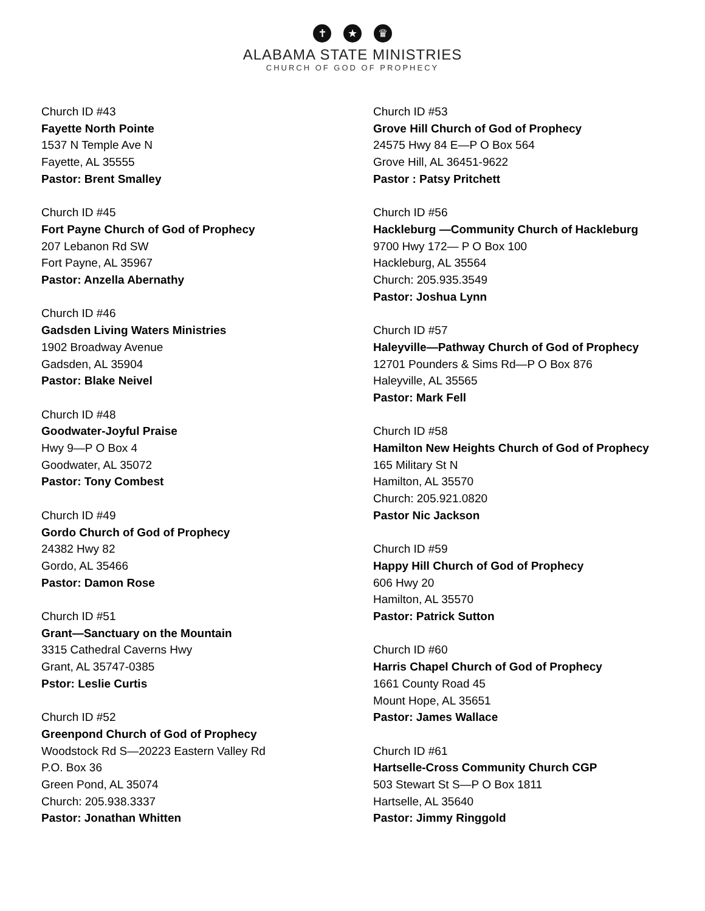✝ ★ ♛
ALABAMA STATE MINISTRIES
CHURCH OF GOD OF PROPHECY
Church ID #43
Fayette North Pointe
1537 N Temple Ave N
Fayette, AL 35555
Pastor: Brent Smalley
Church ID #45
Fort Payne Church of God of Prophecy
207 Lebanon Rd SW
Fort Payne, AL 35967
Pastor: Anzella Abernathy
Church ID #46
Gadsden Living Waters Ministries
1902 Broadway Avenue
Gadsden, AL 35904
Pastor: Blake Neivel
Church ID #48
Goodwater-Joyful Praise
Hwy 9—P O Box 4
Goodwater, AL 35072
Pastor: Tony Combest
Church ID #49
Gordo Church of God of Prophecy
24382 Hwy 82
Gordo, AL 35466
Pastor: Damon Rose
Church ID #51
Grant—Sanctuary on the Mountain
3315 Cathedral Caverns Hwy
Grant, AL 35747-0385
Pstor: Leslie Curtis
Church ID #52
Greenpond Church of God of Prophecy
Woodstock Rd S—20223 Eastern Valley Rd
P.O. Box 36
Green Pond, AL 35074
Church: 205.938.3337
Pastor: Jonathan Whitten
Church ID #53
Grove Hill Church of God of Prophecy
24575 Hwy 84 E—P O Box 564
Grove Hill, AL 36451-9622
Pastor : Patsy Pritchett
Church ID #56
Hackleburg —Community Church of Hackleburg
9700 Hwy 172— P O Box 100
Hackleburg, AL 35564
Church: 205.935.3549
Pastor: Joshua Lynn
Church ID #57
Haleyville—Pathway Church of God of Prophecy
12701 Pounders & Sims Rd—P O Box 876
Haleyville, AL 35565
Pastor: Mark Fell
Church ID #58
Hamilton New Heights Church of God of Prophecy
165 Military St N
Hamilton, AL 35570
Church: 205.921.0820
Pastor Nic Jackson
Church ID #59
Happy Hill Church of God of Prophecy
606 Hwy 20
Hamilton, AL 35570
Pastor: Patrick Sutton
Church ID #60
Harris Chapel Church of God of Prophecy
1661 County Road 45
Mount Hope, AL 35651
Pastor: James Wallace
Church ID #61
Hartselle-Cross Community Church CGP
503 Stewart St S—P O Box 1811
Hartselle, AL 35640
Pastor: Jimmy Ringgold